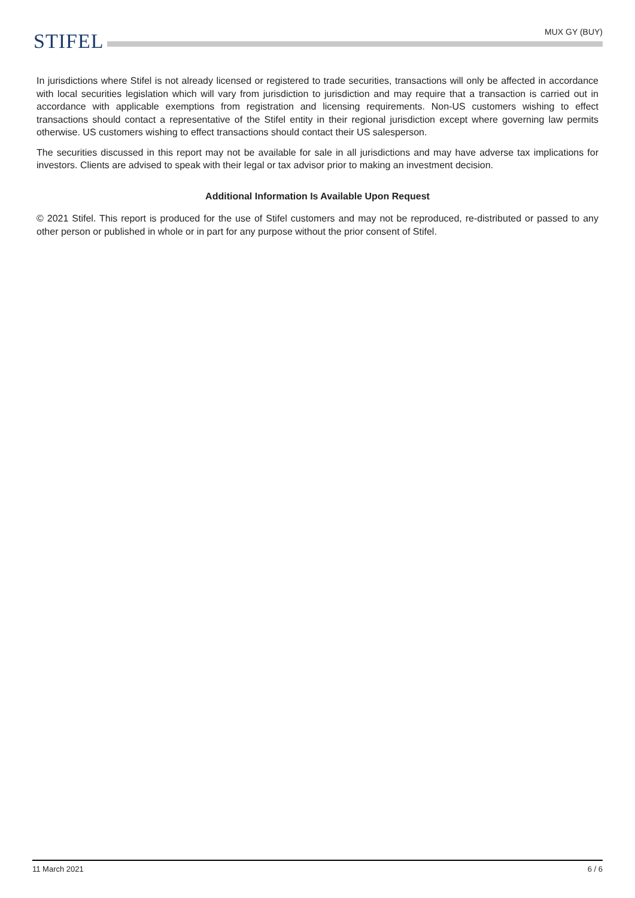STIFEL
MUX GY (BUY)
In jurisdictions where Stifel is not already licensed or registered to trade securities, transactions will only be affected in accordance with local securities legislation which will vary from jurisdiction to jurisdiction and may require that a transaction is carried out in accordance with applicable exemptions from registration and licensing requirements. Non-US customers wishing to effect transactions should contact a representative of the Stifel entity in their regional jurisdiction except where governing law permits otherwise. US customers wishing to effect transactions should contact their US salesperson.
The securities discussed in this report may not be available for sale in all jurisdictions and may have adverse tax implications for investors. Clients are advised to speak with their legal or tax advisor prior to making an investment decision.
Additional Information Is Available Upon Request
© 2021 Stifel. This report is produced for the use of Stifel customers and may not be reproduced, re-distributed or passed to any other person or published in whole or in part for any purpose without the prior consent of Stifel.
11 March 2021 6 / 6